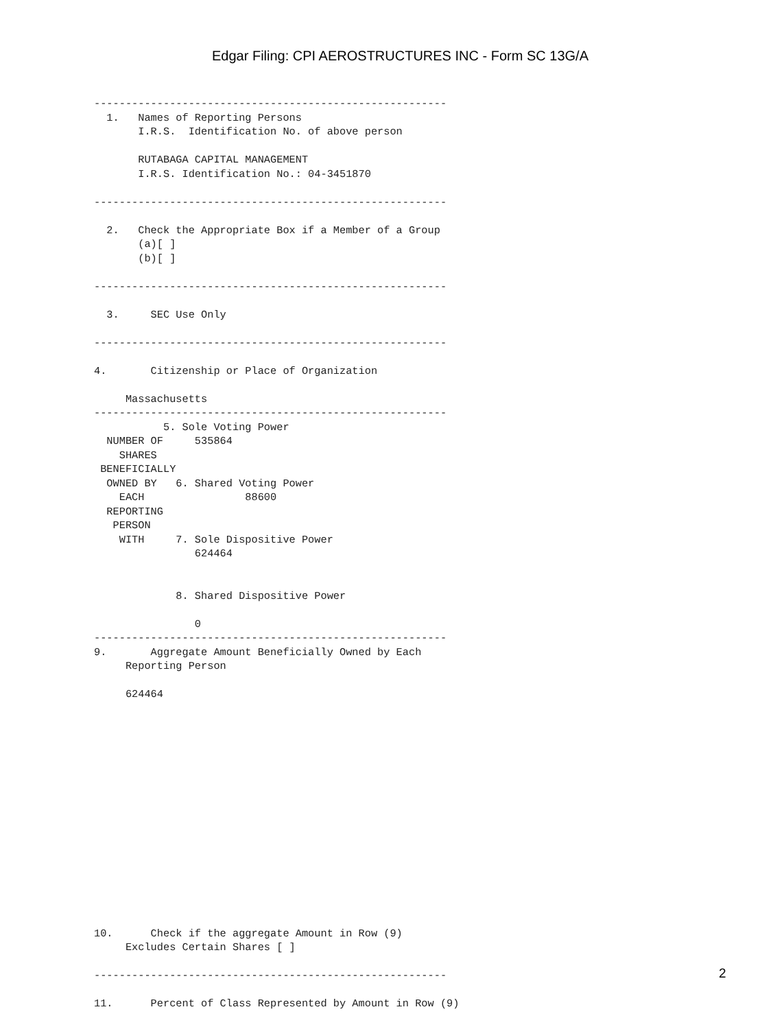Edgar Filing: CPI AEROSTRUCTURES INC - Form SC 13G/A
--------------------------------------------------------
  1.   Names of Reporting Persons
       I.R.S.  Identification No. of above person

       RUTABAGA CAPITAL MANAGEMENT
       I.R.S. Identification No.: 04-3451870

--------------------------------------------------------

  2.   Check the Appropriate Box if a Member of a Group
       (a)[ ]
       (b)[ ]

--------------------------------------------------------

  3.     SEC Use Only

--------------------------------------------------------

4.       Citizenship or Place of Organization

     Massachusetts
--------------------------------------------------------
           5. Sole Voting Power
  NUMBER OF     535864
    SHARES
 BENEFICIALLY
  OWNED BY   6. Shared Voting Power
    EACH                88600
  REPORTING
   PERSON
    WITH     7. Sole Dispositive Power
                624464


             8. Shared Dispositive Power

                0
--------------------------------------------------------
9.       Aggregate Amount Beneficially Owned by Each
     Reporting Person

     624464
















10.      Check if the aggregate Amount in Row (9)
     Excludes Certain Shares [ ]

--------------------------------------------------------

11.      Percent of Class Represented by Amount in Row (9)
2